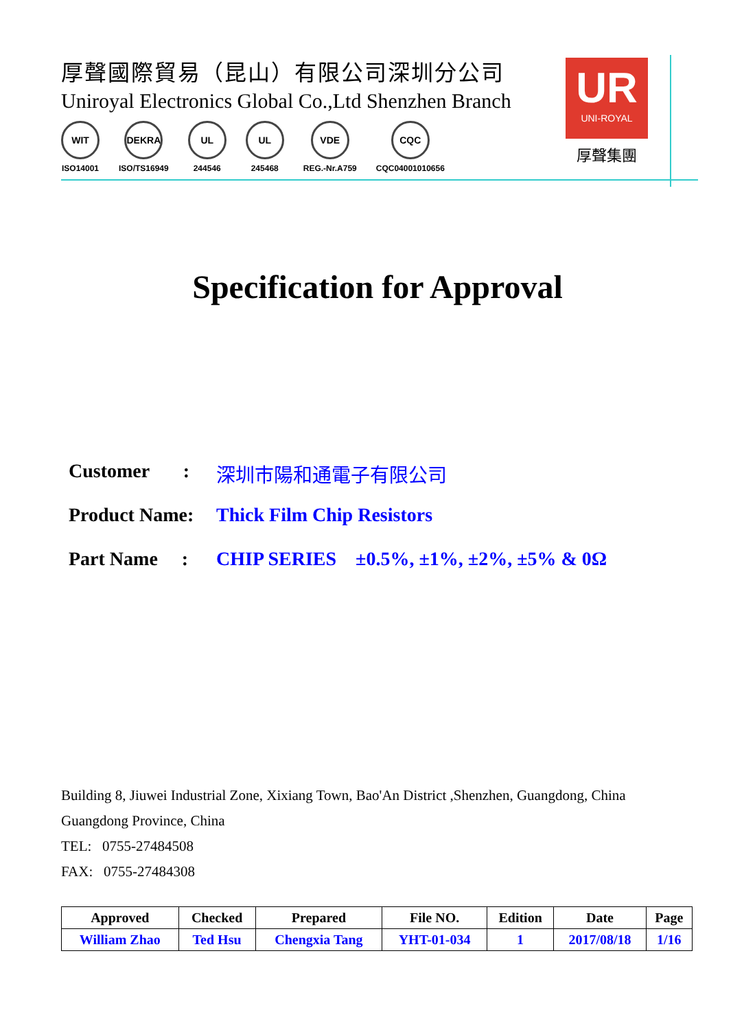厚聲國際貿易（昆山）有限公司深圳分公司
Uniroyal Electronics Global Co.,Ltd Shenzhen Branch
WIT
ISO14001
DEKRA
ISO/TS16949
UL
244546
UL
245468
VDE
REG.-Nr.A759
CQC
CQC04001010656
UR
UNI-ROYAL
厚聲集團
Specification for Approval
Customer : 深圳市陽和通電子有限公司
Product Name: Thick Film Chip Resistors
Part Name : CHIP SERIES ±0.5%, ±1%, ±2%, ±5% & 0Ω
Building 8, Jiuwei Industrial Zone, Xixiang Town, Bao'An District ,Shenzhen, Guangdong, China
Guangdong Province, China
TEL: 0755-27484508
FAX: 0755-27484308
| Approved | Checked | Prepared | File NO. | Edition | Date | Page |
| --- | --- | --- | --- | --- | --- | --- |
| William Zhao | Ted Hsu | Chengxia Tang | YHT-01-034 | 1 | 2017/08/18 | 1/16 |